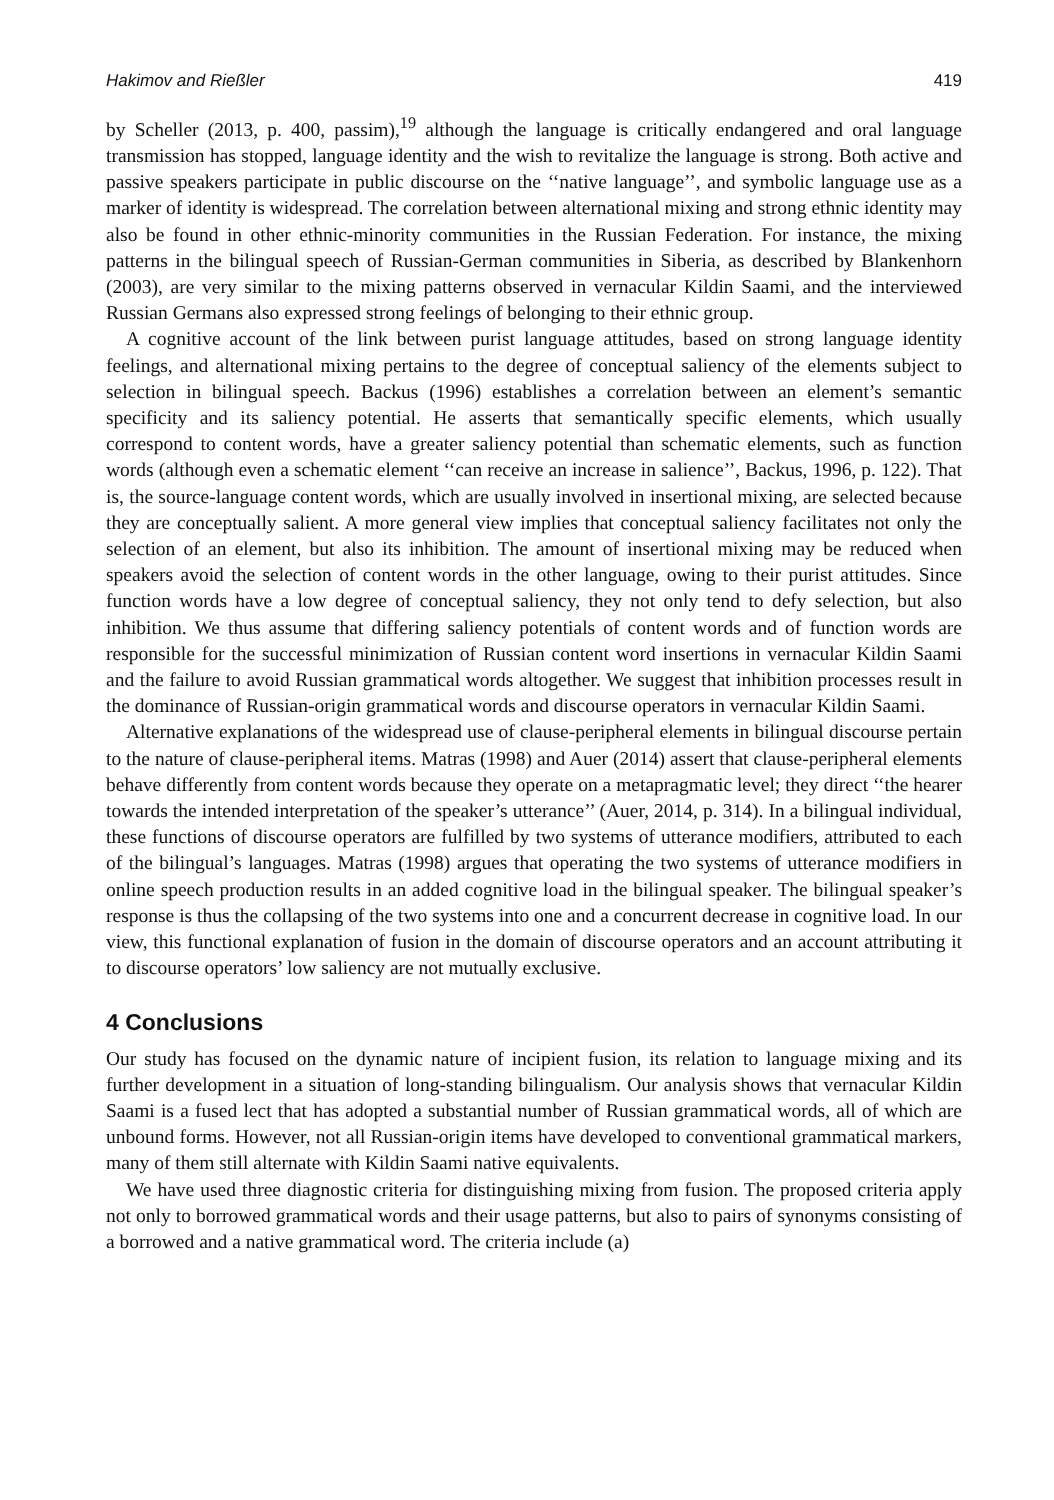Hakimov and Rießler 419
by Scheller (2013, p. 400, passim),<sup>19</sup> although the language is critically endangered and oral language transmission has stopped, language identity and the wish to revitalize the language is strong. Both active and passive speakers participate in public discourse on the ‘‘native language’’, and symbolic language use as a marker of identity is widespread. The correlation between alternational mixing and strong ethnic identity may also be found in other ethnic-minority communities in the Russian Federation. For instance, the mixing patterns in the bilingual speech of Russian-German communities in Siberia, as described by Blankenhorn (2003), are very similar to the mixing patterns observed in vernacular Kildin Saami, and the interviewed Russian Germans also expressed strong feelings of belonging to their ethnic group.
A cognitive account of the link between purist language attitudes, based on strong language identity feelings, and alternational mixing pertains to the degree of conceptual saliency of the elements subject to selection in bilingual speech. Backus (1996) establishes a correlation between an element’s semantic specificity and its saliency potential. He asserts that semantically specific elements, which usually correspond to content words, have a greater saliency potential than schematic elements, such as function words (although even a schematic element ‘‘can receive an increase in salience’’, Backus, 1996, p. 122). That is, the source-language content words, which are usually involved in insertional mixing, are selected because they are conceptually salient. A more general view implies that conceptual saliency facilitates not only the selection of an element, but also its inhibition. The amount of insertional mixing may be reduced when speakers avoid the selection of content words in the other language, owing to their purist attitudes. Since function words have a low degree of conceptual saliency, they not only tend to defy selection, but also inhibition. We thus assume that differing saliency potentials of content words and of function words are responsible for the successful minimization of Russian content word insertions in vernacular Kildin Saami and the failure to avoid Russian grammatical words altogether. We suggest that inhibition processes result in the dominance of Russian-origin grammatical words and discourse operators in vernacular Kildin Saami.
Alternative explanations of the widespread use of clause-peripheral elements in bilingual discourse pertain to the nature of clause-peripheral items. Matras (1998) and Auer (2014) assert that clause-peripheral elements behave differently from content words because they operate on a metapragmatic level; they direct ‘‘the hearer towards the intended interpretation of the speaker’s utterance’’ (Auer, 2014, p. 314). In a bilingual individual, these functions of discourse operators are fulfilled by two systems of utterance modifiers, attributed to each of the bilingual’s languages. Matras (1998) argues that operating the two systems of utterance modifiers in online speech production results in an added cognitive load in the bilingual speaker. The bilingual speaker’s response is thus the collapsing of the two systems into one and a concurrent decrease in cognitive load. In our view, this functional explanation of fusion in the domain of discourse operators and an account attributing it to discourse operators’ low saliency are not mutually exclusive.
4 Conclusions
Our study has focused on the dynamic nature of incipient fusion, its relation to language mixing and its further development in a situation of long-standing bilingualism. Our analysis shows that vernacular Kildin Saami is a fused lect that has adopted a substantial number of Russian grammatical words, all of which are unbound forms. However, not all Russian-origin items have developed to conventional grammatical markers, many of them still alternate with Kildin Saami native equivalents.
We have used three diagnostic criteria for distinguishing mixing from fusion. The proposed criteria apply not only to borrowed grammatical words and their usage patterns, but also to pairs of synonyms consisting of a borrowed and a native grammatical word. The criteria include (a)